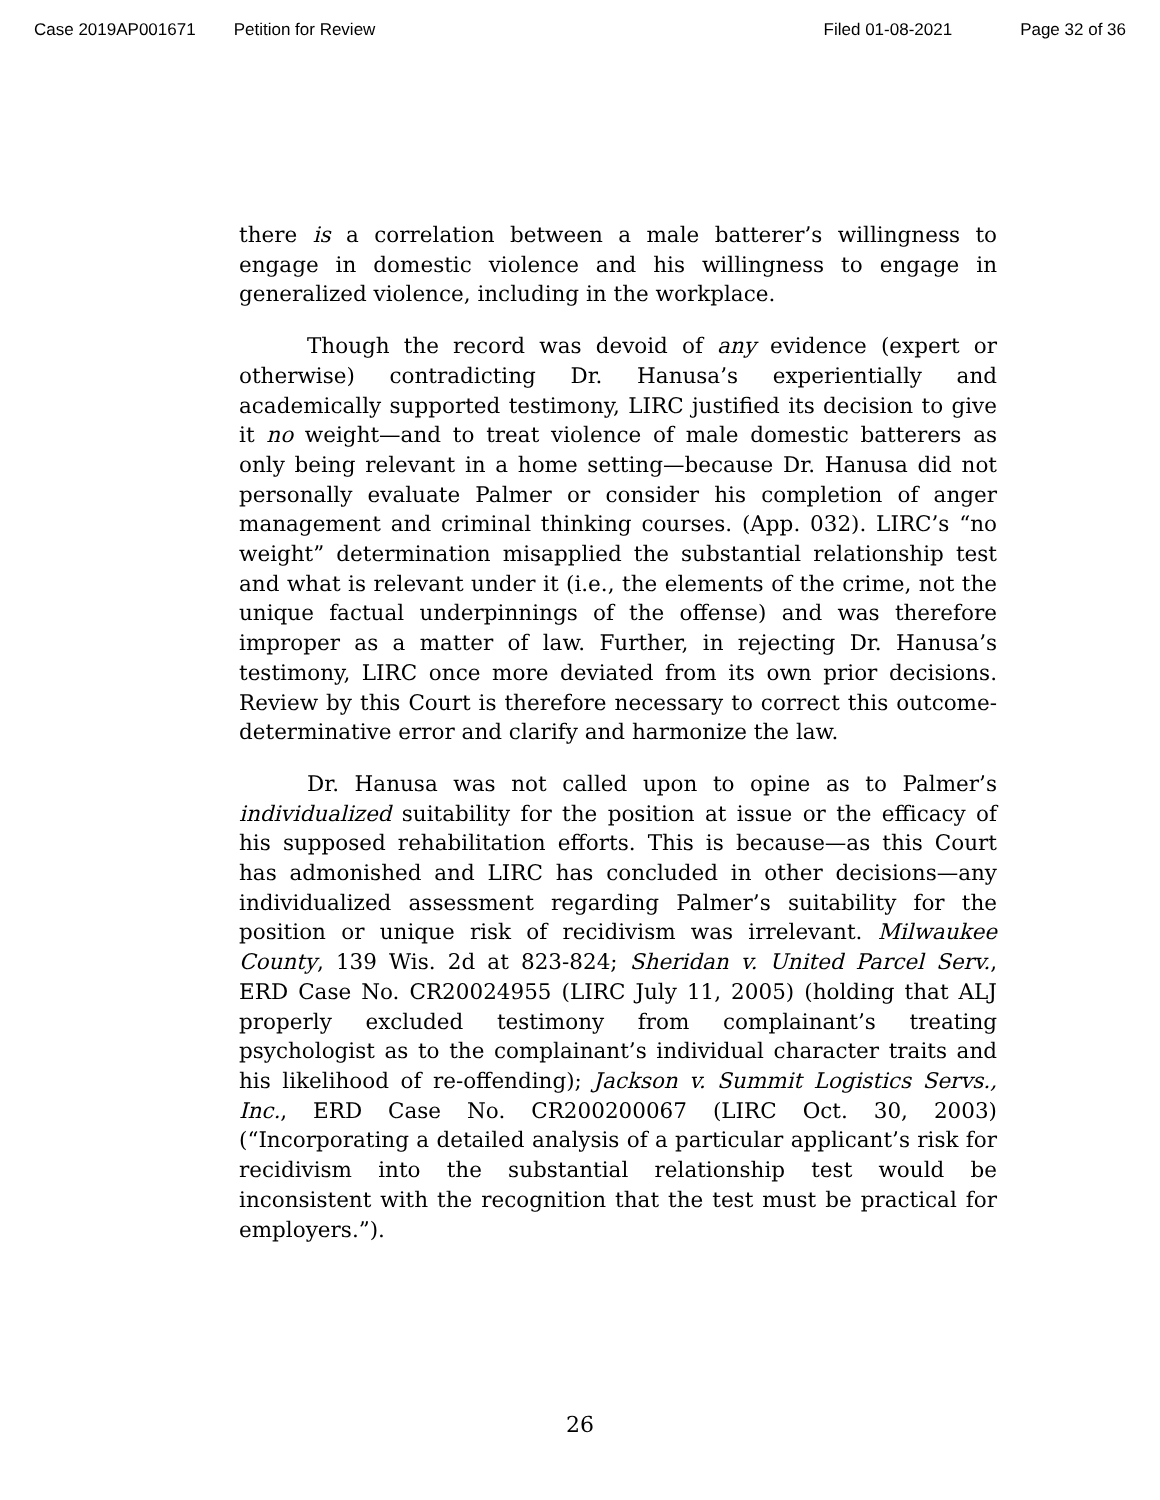Case 2019AP001671 Petition for Review Filed 01-08-2021 Page 32 of 36
there is a correlation between a male batterer’s willingness to engage in domestic violence and his willingness to engage in generalized violence, including in the workplace.
Though the record was devoid of any evidence (expert or otherwise) contradicting Dr. Hanusa’s experientially and academically supported testimony, LIRC justified its decision to give it no weight—and to treat violence of male domestic batterers as only being relevant in a home setting—because Dr. Hanusa did not personally evaluate Palmer or consider his completion of anger management and criminal thinking courses. (App. 032). LIRC’s “no weight” determination misapplied the substantial relationship test and what is relevant under it (i.e., the elements of the crime, not the unique factual underpinnings of the offense) and was therefore improper as a matter of law. Further, in rejecting Dr. Hanusa’s testimony, LIRC once more deviated from its own prior decisions. Review by this Court is therefore necessary to correct this outcome-determinative error and clarify and harmonize the law.
Dr. Hanusa was not called upon to opine as to Palmer’s individualized suitability for the position at issue or the efficacy of his supposed rehabilitation efforts. This is because—as this Court has admonished and LIRC has concluded in other decisions—any individualized assessment regarding Palmer’s suitability for the position or unique risk of recidivism was irrelevant. Milwaukee County, 139 Wis. 2d at 823-824; Sheridan v. United Parcel Serv., ERD Case No. CR20024955 (LIRC July 11, 2005) (holding that ALJ properly excluded testimony from complainant’s treating psychologist as to the complainant’s individual character traits and his likelihood of re-offending); Jackson v. Summit Logistics Servs., Inc., ERD Case No. CR200200067 (LIRC Oct. 30, 2003) (“Incorporating a detailed analysis of a particular applicant’s risk for recidivism into the substantial relationship test would be inconsistent with the recognition that the test must be practical for employers.”).
26